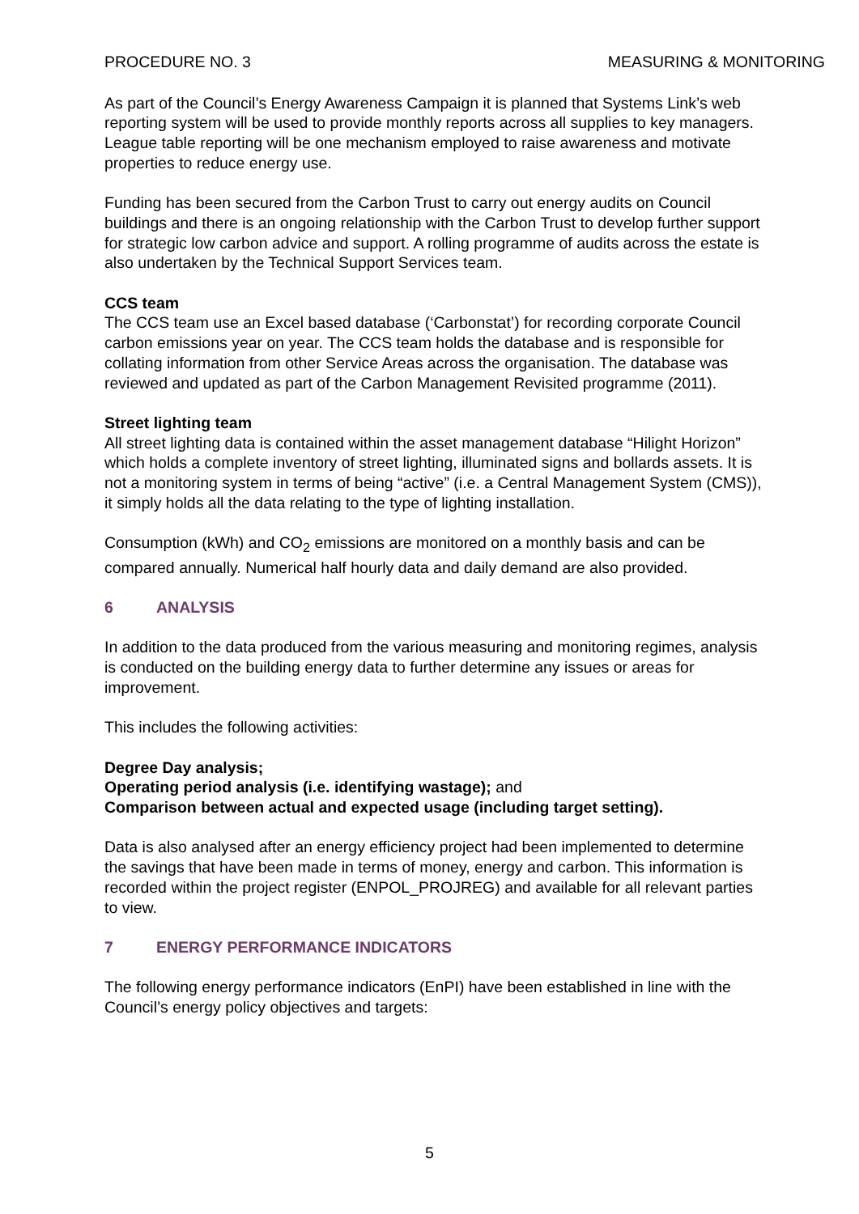PROCEDURE NO. 3 MEASURING & MONITORING
As part of the Council’s Energy Awareness Campaign it is planned that Systems Link’s web reporting system will be used to provide monthly reports across all supplies to key managers. League table reporting will be one mechanism employed to raise awareness and motivate properties to reduce energy use.
Funding has been secured from the Carbon Trust to carry out energy audits on Council buildings and there is an ongoing relationship with the Carbon Trust to develop further support for strategic low carbon advice and support. A rolling programme of audits across the estate is also undertaken by the Technical Support Services team.
CCS team
The CCS team use an Excel based database (‘Carbonstat’) for recording corporate Council carbon emissions year on year. The CCS team holds the database and is responsible for collating information from other Service Areas across the organisation. The database was reviewed and updated as part of the Carbon Management Revisited programme (2011).
Street lighting team
All street lighting data is contained within the asset management database “Hilight Horizon” which holds a complete inventory of street lighting, illuminated signs and bollards assets. It is not a monitoring system in terms of being “active” (i.e. a Central Management System (CMS)), it simply holds all the data relating to the type of lighting installation.
Consumption (kWh) and CO<sub>2</sub> emissions are monitored on a monthly basis and can be compared annually. Numerical half hourly data and daily demand are also provided.
6 ANALYSIS
In addition to the data produced from the various measuring and monitoring regimes, analysis is conducted on the building energy data to further determine any issues or areas for improvement.
This includes the following activities:
Degree Day analysis;
Operating period analysis (i.e. identifying wastage); and
Comparison between actual and expected usage (including target setting).
Data is also analysed after an energy efficiency project had been implemented to determine the savings that have been made in terms of money, energy and carbon. This information is recorded within the project register (ENPOL_PROJREG) and available for all relevant parties to view.
7 ENERGY PERFORMANCE INDICATORS
The following energy performance indicators (EnPI) have been established in line with the Council’s energy policy objectives and targets:
5